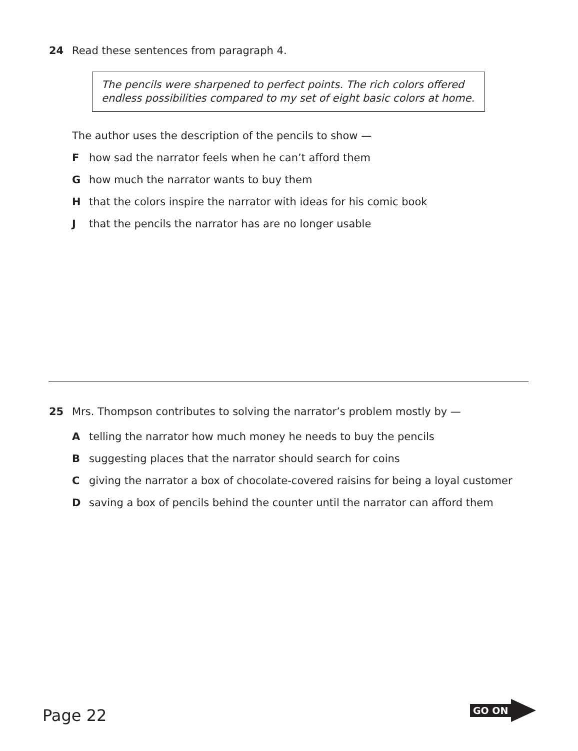24 Read these sentences from paragraph 4.
The pencils were sharpened to perfect points. The rich colors offered endless possibilities compared to my set of eight basic colors at home.
The author uses the description of the pencils to show —
Fhow sad the narrator feels when he can’t afford them
Ghow much the narrator wants to buy them
Hthat the colors inspire the narrator with ideas for his comic book
Jthat the pencils the narrator has are no longer usable
25 Mrs. Thompson contributes to solving the narrator’s problem mostly by —
Atelling the narrator how much money he needs to buy the pencils
Bsuggesting places that the narrator should search for coins
Cgiving the narrator a box of chocolate-covered raisins for being a loyal customer
Dsaving a box of pencils behind the counter until the narrator can afford them
Page 22
GO ON